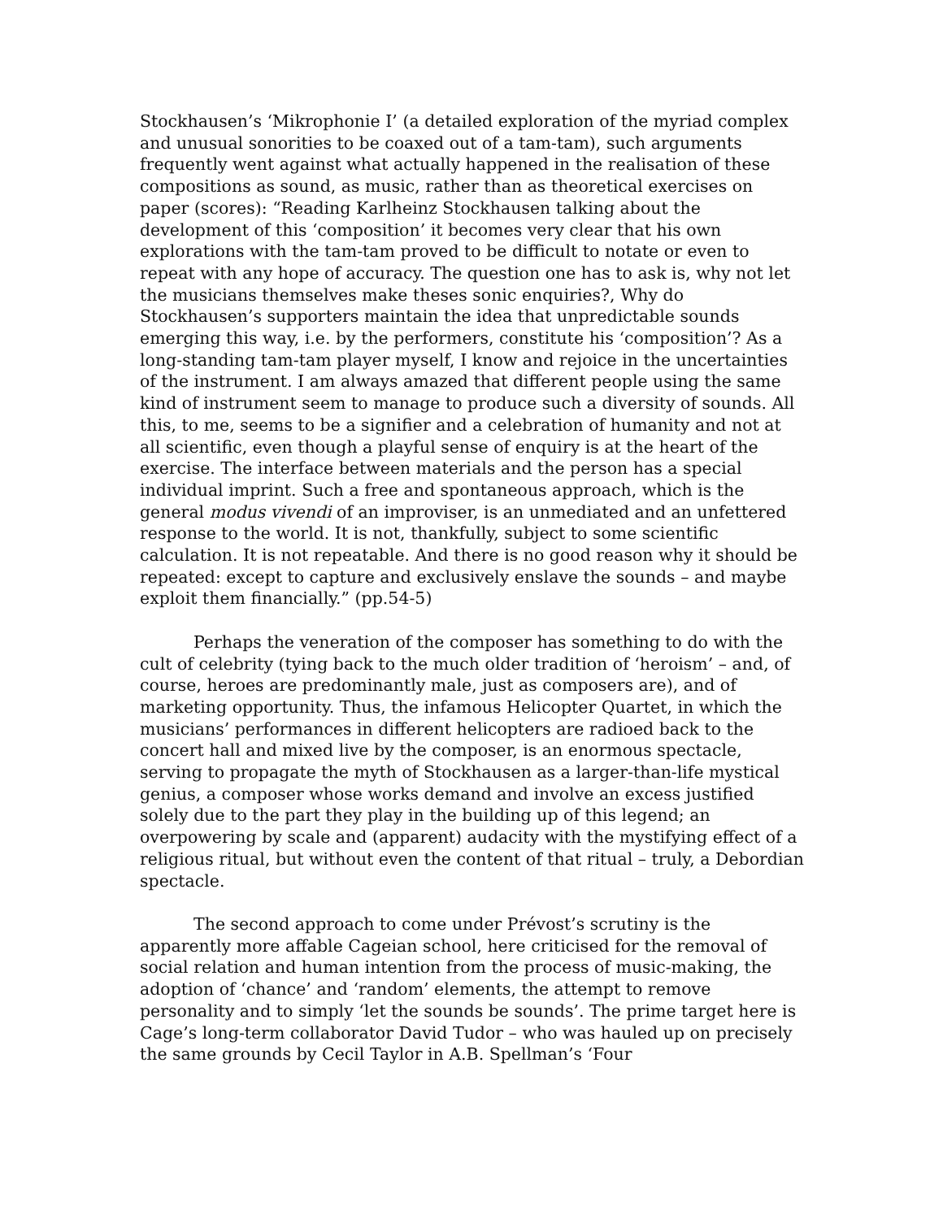Stockhausen’s ‘Mikrophonie I’ (a detailed exploration of the myriad complex and unusual sonorities to be coaxed out of a tam-tam), such arguments frequently went against what actually happened in the realisation of these compositions as sound, as music, rather than as theoretical exercises on paper (scores): “Reading Karlheinz Stockhausen talking about the development of this ‘composition’ it becomes very clear that his own explorations with the tam-tam proved to be difficult to notate or even to repeat with any hope of accuracy. The question one has to ask is, why not let the musicians themselves make theses sonic enquiries?, Why do Stockhausen’s supporters maintain the idea that unpredictable sounds emerging this way, i.e. by the performers, constitute his ‘composition’? As a long-standing tam-tam player myself, I know and rejoice in the uncertainties of the instrument. I am always amazed that different people using the same kind of instrument seem to manage to produce such a diversity of sounds. All this, to me, seems to be a signifier and a celebration of humanity and not at all scientific, even though a playful sense of enquiry is at the heart of the exercise. The interface between materials and the person has a special individual imprint. Such a free and spontaneous approach, which is the general modus vivendi of an improviser, is an unmediated and an unfettered response to the world. It is not, thankfully, subject to some scientific calculation. It is not repeatable. And there is no good reason why it should be repeated: except to capture and exclusively enslave the sounds – and maybe exploit them financially.” (pp.54-5)
Perhaps the veneration of the composer has something to do with the cult of celebrity (tying back to the much older tradition of ‘heroism’ – and, of course, heroes are predominantly male, just as composers are), and of marketing opportunity. Thus, the infamous Helicopter Quartet, in which the musicians’ performances in different helicopters are radioed back to the concert hall and mixed live by the composer, is an enormous spectacle, serving to propagate the myth of Stockhausen as a larger-than-life mystical genius, a composer whose works demand and involve an excess justified solely due to the part they play in the building up of this legend; an overpowering by scale and (apparent) audacity with the mystifying effect of a religious ritual, but without even the content of that ritual – truly, a Debordian spectacle.
The second approach to come under Prévost’s scrutiny is the apparently more affable Cageian school, here criticised for the removal of social relation and human intention from the process of music-making, the adoption of ‘chance’ and ‘random’ elements, the attempt to remove personality and to simply ‘let the sounds be sounds’. The prime target here is Cage’s long-term collaborator David Tudor – who was hauled up on precisely the same grounds by Cecil Taylor in A.B. Spellman’s ‘Four